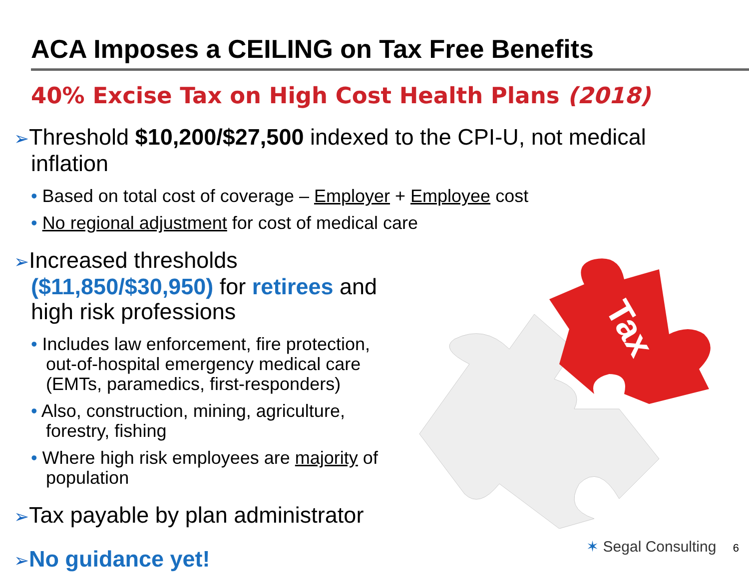ACA Imposes a CEILING on Tax Free Benefits
40% Excise Tax on High Cost Health Plans (2018)
➢Threshold $10,200/$27,500 indexed to the CPI-U, not medical inflation
• Based on total cost of coverage – Employer + Employee cost
• No regional adjustment for cost of medical care
➢Increased thresholds ($11,850/$30,950) for retirees and high risk professions
• Includes law enforcement, fire protection, out-of-hospital emergency medical care (EMTs, paramedics, first-responders)
• Also, construction, mining, agriculture, forestry, fishing
• Where high risk employees are majority of population
➢Tax payable by plan administrator
➢No guidance yet!
Tax
✶ Segal Consulting 6